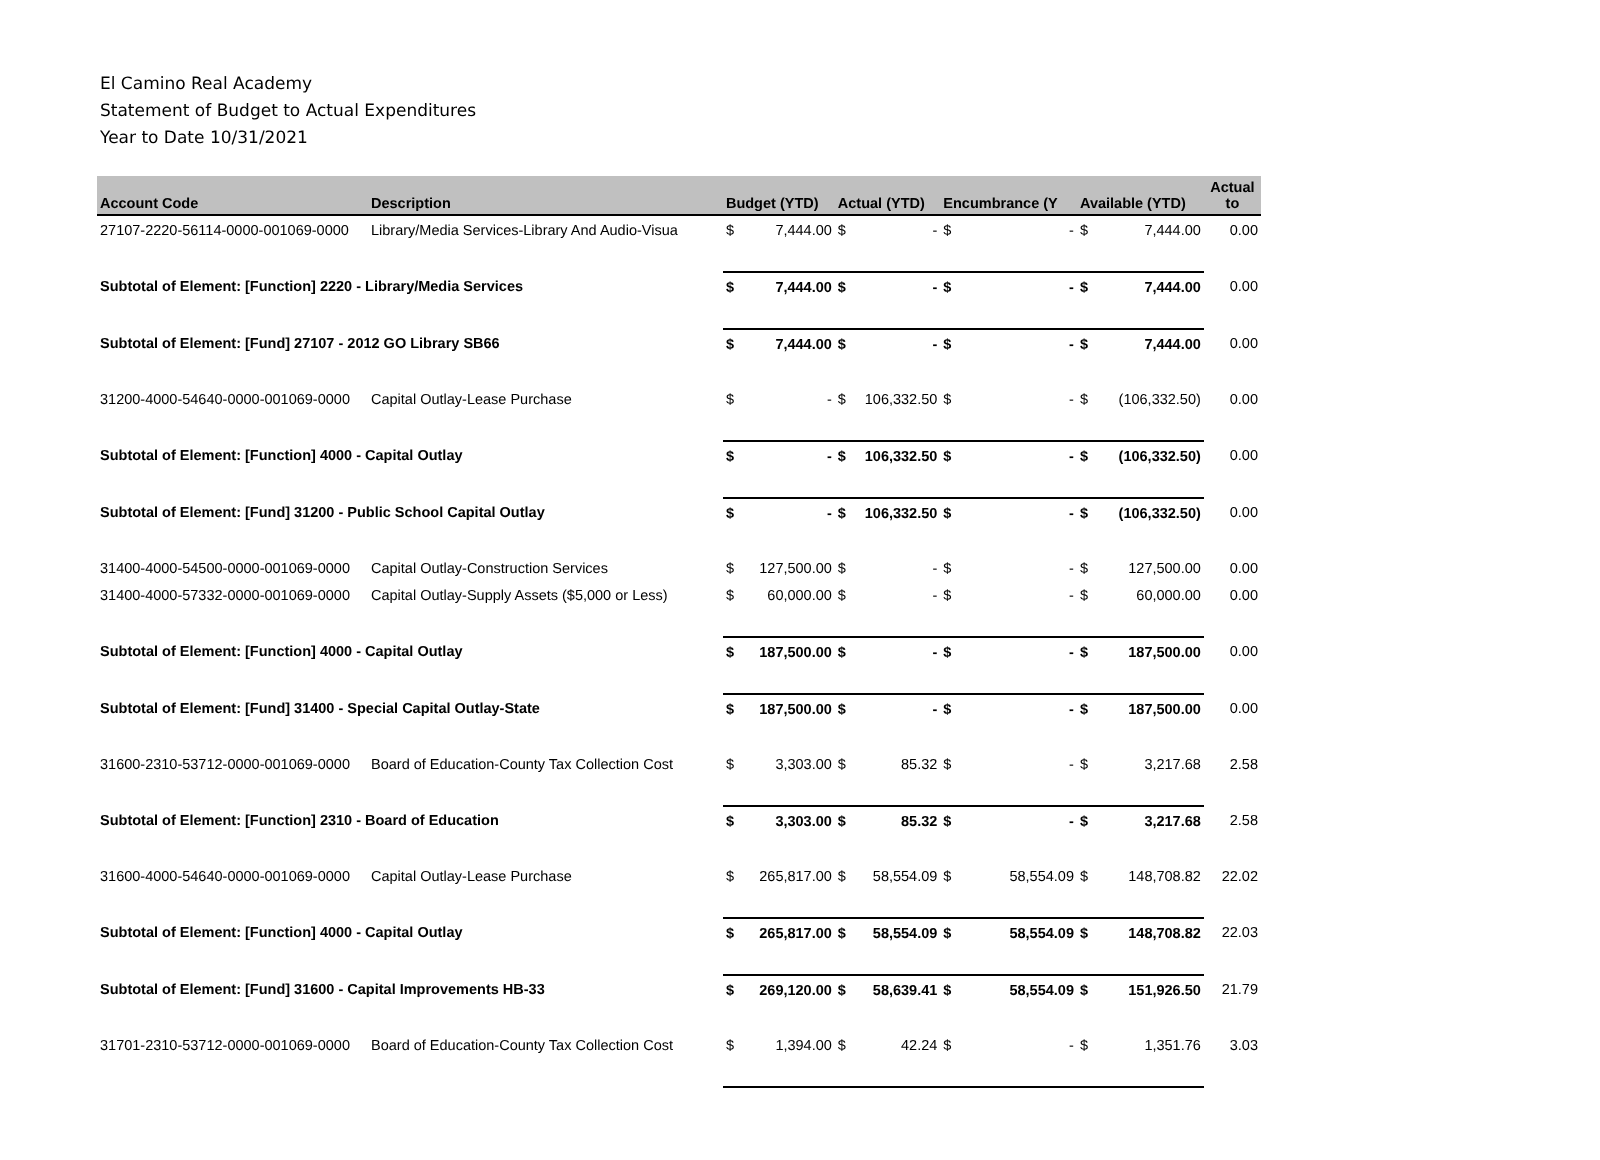El Camino Real Academy
Statement of Budget to Actual Expenditures
Year to Date 10/31/2021
| Account Code | Description | Budget (YTD) | | Actual (YTD) | | Encumbrance (Y | | Available (YTD) | | Actual to |
| --- | --- | --- | --- | --- | --- | --- | --- | --- | --- | --- |
| 27107-2220-56114-0000-001069-0000 | Library/Media Services-Library And Audio-Visua | $ | 7,444.00 | $ | - | $ | - | $ | 7,444.00 | 0.00 |
| Subtotal of Element: [Function] 2220 - Library/Media Services | | $ | 7,444.00 | $ | - | $ | - | $ | 7,444.00 | 0.00 |
| Subtotal of Element: [Fund] 27107 - 2012 GO Library SB66 | | $ | 7,444.00 | $ | - | $ | - | $ | 7,444.00 | 0.00 |
| 31200-4000-54640-0000-001069-0000 | Capital Outlay-Lease Purchase | $ | - | $ | 106,332.50 | $ | - | $ | (106,332.50) | 0.00 |
| Subtotal of Element: [Function] 4000 - Capital Outlay | | $ | - | $ | 106,332.50 | $ | - | $ | (106,332.50) | 0.00 |
| Subtotal of Element: [Fund] 31200 - Public School Capital Outlay | | $ | - | $ | 106,332.50 | $ | - | $ | (106,332.50) | 0.00 |
| 31400-4000-54500-0000-001069-0000 | Capital Outlay-Construction Services | $ | 127,500.00 | $ | - | $ | - | $ | 127,500.00 | 0.00 |
| 31400-4000-57332-0000-001069-0000 | Capital Outlay-Supply Assets ($5,000 or Less) | $ | 60,000.00 | $ | - | $ | - | $ | 60,000.00 | 0.00 |
| Subtotal of Element: [Function] 4000 - Capital Outlay | | $ | 187,500.00 | $ | - | $ | - | $ | 187,500.00 | 0.00 |
| Subtotal of Element: [Fund] 31400 - Special Capital Outlay-State | | $ | 187,500.00 | $ | - | $ | - | $ | 187,500.00 | 0.00 |
| 31600-2310-53712-0000-001069-0000 | Board of Education-County Tax Collection Cost | $ | 3,303.00 | $ | 85.32 | $ | - | $ | 3,217.68 | 2.58 |
| Subtotal of Element: [Function] 2310 - Board of Education | | $ | 3,303.00 | $ | 85.32 | $ | - | $ | 3,217.68 | 2.58 |
| 31600-4000-54640-0000-001069-0000 | Capital Outlay-Lease Purchase | $ | 265,817.00 | $ | 58,554.09 | $ | 58,554.09 | $ | 148,708.82 | 22.02 |
| Subtotal of Element: [Function] 4000 - Capital Outlay | | $ | 265,817.00 | $ | 58,554.09 | $ | 58,554.09 | $ | 148,708.82 | 22.03 |
| Subtotal of Element: [Fund] 31600 - Capital Improvements HB-33 | | $ | 269,120.00 | $ | 58,639.41 | $ | 58,554.09 | $ | 151,926.50 | 21.79 |
| 31701-2310-53712-0000-001069-0000 | Board of Education-County Tax Collection Cost | $ | 1,394.00 | $ | 42.24 | $ | - | $ | 1,351.76 | 3.03 |